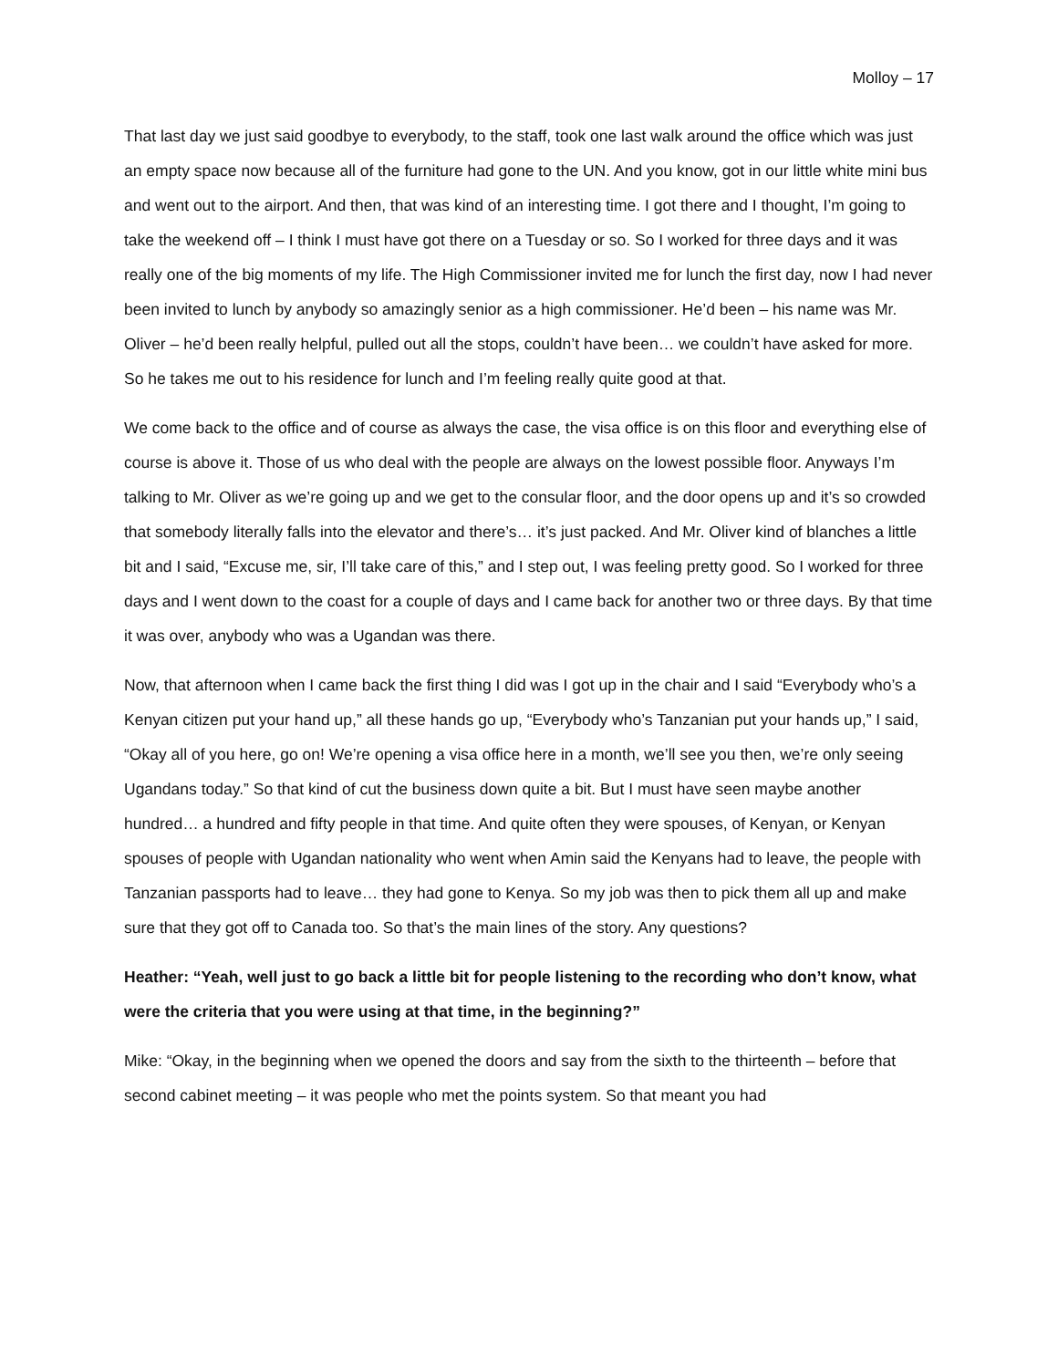Molloy – 17
That last day we just said goodbye to everybody, to the staff, took one last walk around the office which was just an empty space now because all of the furniture had gone to the UN. And you know, got in our little white mini bus and went out to the airport. And then, that was kind of an interesting time. I got there and I thought, I’m going to take the weekend off – I think I must have got there on a Tuesday or so. So I worked for three days and it was really one of the big moments of my life. The High Commissioner invited me for lunch the first day, now I had never been invited to lunch by anybody so amazingly senior as a high commissioner. He’d been – his name was Mr. Oliver – he’d been really helpful, pulled out all the stops, couldn’t have been… we couldn’t have asked for more. So he takes me out to his residence for lunch and I’m feeling really quite good at that.
We come back to the office and of course as always the case, the visa office is on this floor and everything else of course is above it. Those of us who deal with the people are always on the lowest possible floor. Anyways I’m talking to Mr. Oliver as we’re going up and we get to the consular floor, and the door opens up and it’s so crowded that somebody literally falls into the elevator and there’s… it’s just packed. And Mr. Oliver kind of blanches a little bit and I said, “Excuse me, sir, I’ll take care of this,” and I step out, I was feeling pretty good. So I worked for three days and I went down to the coast for a couple of days and I came back for another two or three days. By that time it was over, anybody who was a Ugandan was there.
Now, that afternoon when I came back the first thing I did was I got up in the chair and I said “Everybody who’s a Kenyan citizen put your hand up,” all these hands go up, “Everybody who’s Tanzanian put your hands up,” I said, “Okay all of you here, go on! We’re opening a visa office here in a month, we’ll see you then, we’re only seeing Ugandans today.” So that kind of cut the business down quite a bit. But I must have seen maybe another hundred… a hundred and fifty people in that time. And quite often they were spouses, of Kenyan, or Kenyan spouses of people with Ugandan nationality who went when Amin said the Kenyans had to leave, the people with Tanzanian passports had to leave… they had gone to Kenya. So my job was then to pick them all up and make sure that they got off to Canada too. So that’s the main lines of the story. Any questions?
Heather: “Yeah, well just to go back a little bit for people listening to the recording who don’t know, what were the criteria that you were using at that time, in the beginning?”
Mike: “Okay, in the beginning when we opened the doors and say from the sixth to the thirteenth – before that second cabinet meeting – it was people who met the points system. So that meant you had